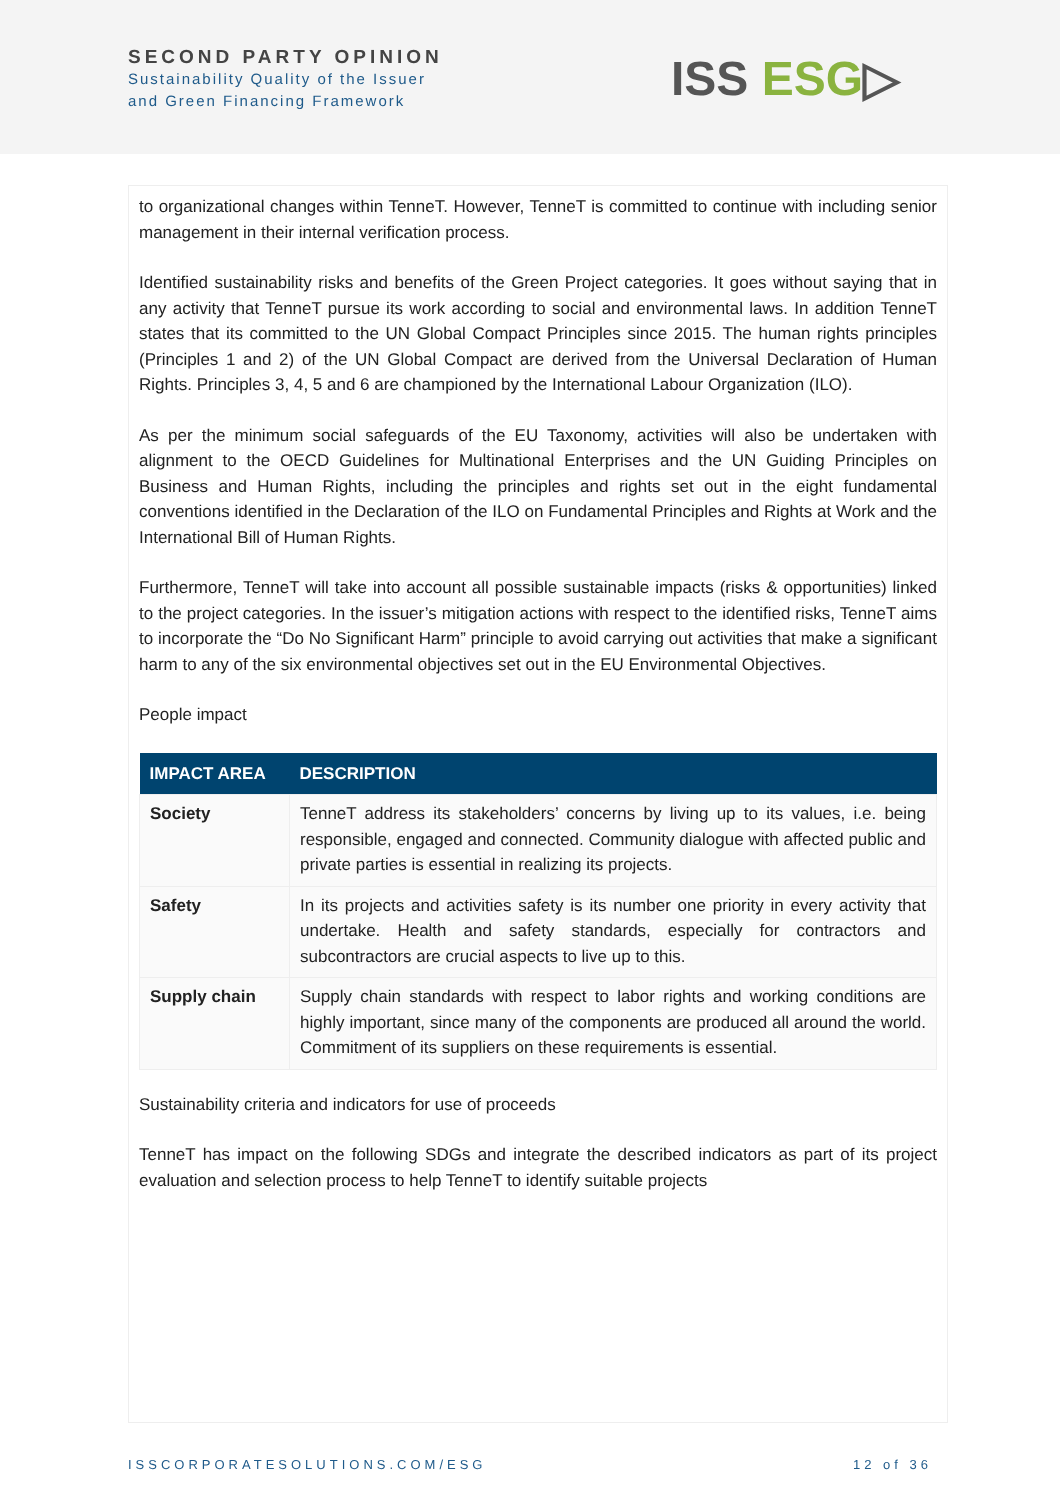SECOND PARTY OPINION
Sustainability Quality of the Issuer
and Green Financing Framework
ISS ESG▷
to organizational changes within TenneT. However, TenneT is committed to continue with including senior management in their internal verification process.
Identified sustainability risks and benefits of the Green Project categories. It goes without saying that in any activity that TenneT pursue its work according to social and environmental laws. In addition TenneT states that its committed to the UN Global Compact Principles since 2015. The human rights principles (Principles 1 and 2) of the UN Global Compact are derived from the Universal Declaration of Human Rights. Principles 3, 4, 5 and 6 are championed by the International Labour Organization (ILO).
As per the minimum social safeguards of the EU Taxonomy, activities will also be undertaken with alignment to the OECD Guidelines for Multinational Enterprises and the UN Guiding Principles on Business and Human Rights, including the principles and rights set out in the eight fundamental conventions identified in the Declaration of the ILO on Fundamental Principles and Rights at Work and the International Bill of Human Rights.
Furthermore, TenneT will take into account all possible sustainable impacts (risks & opportunities) linked to the project categories. In the issuer’s mitigation actions with respect to the identified risks, TenneT aims to incorporate the “Do No Significant Harm” principle to avoid carrying out activities that make a significant harm to any of the six environmental objectives set out in the EU Environmental Objectives.
People impact
| IMPACT AREA | DESCRIPTION |
| --- | --- |
| Society | TenneT address its stakeholders’ concerns by living up to its values, i.e. being responsible, engaged and connected. Community dialogue with affected public and private parties is essential in realizing its projects. |
| Safety | In its projects and activities safety is its number one priority in every activity that undertake. Health and safety standards, especially for contractors and subcontractors are crucial aspects to live up to this. |
| Supply chain | Supply chain standards with respect to labor rights and working conditions are highly important, since many of the components are produced all around the world. Commitment of its suppliers on these requirements is essential. |
Sustainability criteria and indicators for use of proceeds
TenneT has impact on the following SDGs and integrate the described indicators as part of its project evaluation and selection process to help TenneT to identify suitable projects
ISSCORPORATESOLUTIONS.COM/ESG 12 of 36